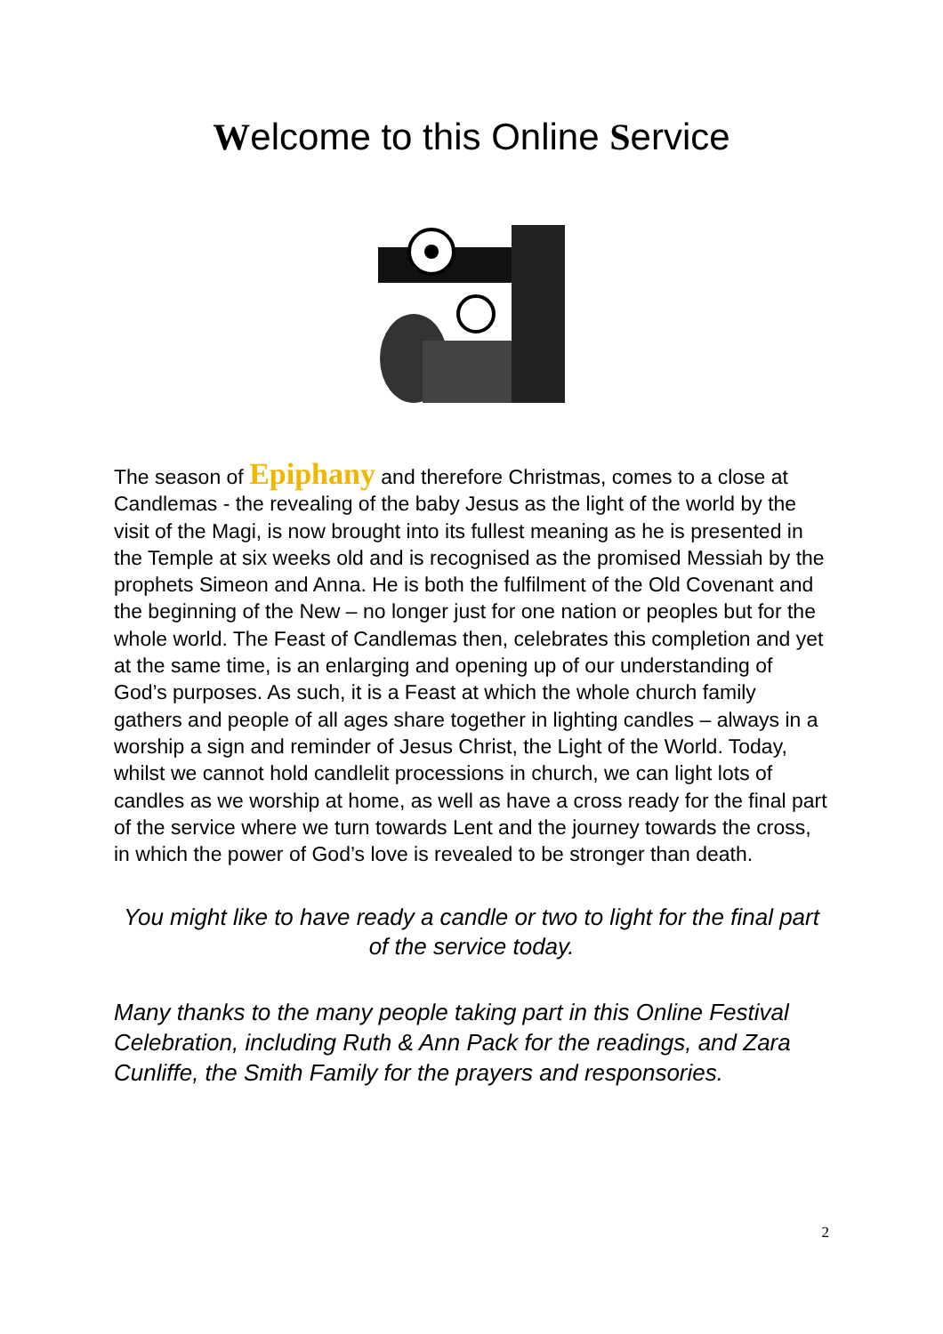Welcome to this Online Service
The season of Epiphany and therefore Christmas, comes to a close at Candlemas - the revealing of the baby Jesus as the light of the world by the visit of the Magi, is now brought into its fullest meaning as he is presented in the Temple at six weeks old and is recognised as the promised Messiah by the prophets Simeon and Anna. He is both the fulfilment of the Old Covenant and the beginning of the New – no longer just for one nation or peoples but for the whole world. The Feast of Candlemas then, celebrates this completion and yet at the same time, is an enlarging and opening up of our understanding of God’s purposes. As such, it is a Feast at which the whole church family gathers and people of all ages share together in lighting candles – always in a worship a sign and reminder of Jesus Christ, the Light of the World. Today, whilst we cannot hold candlelit processions in church, we can light lots of candles as we worship at home, as well as have a cross ready for the final part of the service where we turn towards Lent and the journey towards the cross, in which the power of God’s love is revealed to be stronger than death.
You might like to have ready a candle or two to light for the final part of the service today.
Many thanks to the many people taking part in this Online Festival Celebration, including Ruth & Ann Pack for the readings, and Zara Cunliffe, the Smith Family for the prayers and responsories.
2